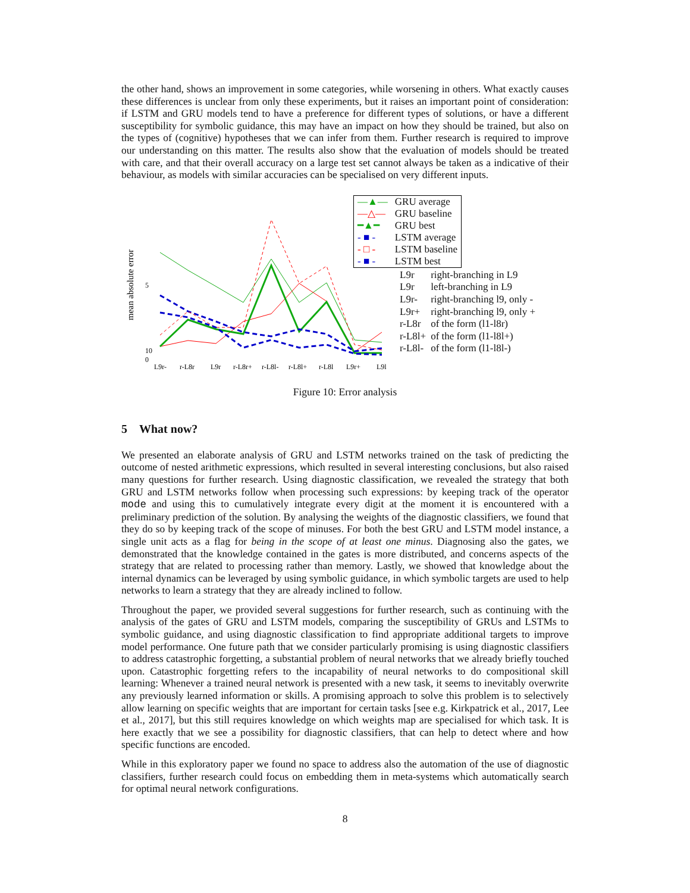the other hand, shows an improvement in some categories, while worsening in others. What exactly causes these differences is unclear from only these experiments, but it raises an important point of consideration: if LSTM and GRU models tend to have a preference for different types of solutions, or have a different susceptibility for symbolic guidance, this may have an impact on how they should be trained, but also on the types of (cognitive) hypotheses that we can infer from them. Further research is required to improve our understanding on this matter. The results also show that the evaluation of models should be treated with care, and that their overall accuracy on a large test set cannot always be taken as a indicative of their behaviour, as models with similar accuracies can be specialised on very different inputs.
mean absolute error
10
5
0
L9r-
r-L8r
L9r
r-L8r+
r-L8l-
r-L8l+
r-L8l
L9r+
L9l
| —▲— | GRU average |
| —△— | GRU baseline |
| ━▲━ | GRU best |
| - ■ - | LSTM average |
| - □ - | LSTM baseline |
| - ■ - | LSTM best |
| L9r | right-branching in L9 |
| L9r | left-branching in L9 |
| L9r- | right-branching l9, only - |
| L9r+ | right-branching l9, only + |
| r-L8r | of the form (l1-l8r) |
| r-L8l+ | of the form (l1-l8l+) |
| r-L8l- | of the form (l1-l8l-) |
Figure 10: Error analysis
5 What now?
We presented an elaborate analysis of GRU and LSTM networks trained on the task of predicting the outcome of nested arithmetic expressions, which resulted in several interesting conclusions, but also raised many questions for further research. Using diagnostic classification, we revealed the strategy that both GRU and LSTM networks follow when processing such expressions: by keeping track of the operator mode and using this to cumulatively integrate every digit at the moment it is encountered with a preliminary prediction of the solution. By analysing the weights of the diagnostic classifiers, we found that they do so by keeping track of the scope of minuses. For both the best GRU and LSTM model instance, a single unit acts as a flag for being in the scope of at least one minus. Diagnosing also the gates, we demonstrated that the knowledge contained in the gates is more distributed, and concerns aspects of the strategy that are related to processing rather than memory. Lastly, we showed that knowledge about the internal dynamics can be leveraged by using symbolic guidance, in which symbolic targets are used to help networks to learn a strategy that they are already inclined to follow.
Throughout the paper, we provided several suggestions for further research, such as continuing with the analysis of the gates of GRU and LSTM models, comparing the susceptibility of GRUs and LSTMs to symbolic guidance, and using diagnostic classification to find appropriate additional targets to improve model performance. One future path that we consider particularly promising is using diagnostic classifiers to address catastrophic forgetting, a substantial problem of neural networks that we already briefly touched upon. Catastrophic forgetting refers to the incapability of neural networks to do compositional skill learning: Whenever a trained neural network is presented with a new task, it seems to inevitably overwrite any previously learned information or skills. A promising approach to solve this problem is to selectively allow learning on specific weights that are important for certain tasks [see e.g. Kirkpatrick et al., 2017, Lee et al., 2017], but this still requires knowledge on which weights map are specialised for which task. It is here exactly that we see a possibility for diagnostic classifiers, that can help to detect where and how specific functions are encoded.
While in this exploratory paper we found no space to address also the automation of the use of diagnostic classifiers, further research could focus on embedding them in meta-systems which automatically search for optimal neural network configurations.
8